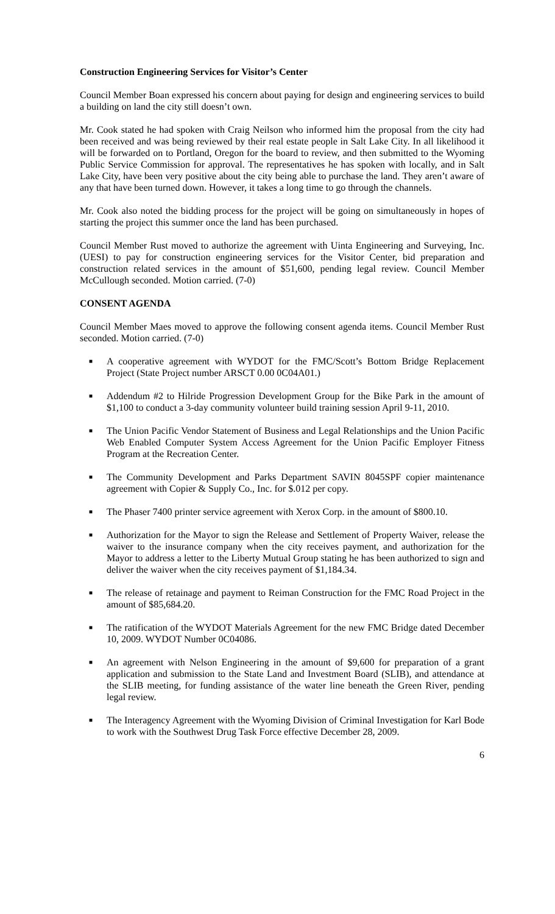Construction Engineering Services for Visitor’s Center
Council Member Boan expressed his concern about paying for design and engineering services to build a building on land the city still doesn’t own.
Mr. Cook stated he had spoken with Craig Neilson who informed him the proposal from the city had been received and was being reviewed by their real estate people in Salt Lake City. In all likelihood it will be forwarded on to Portland, Oregon for the board to review, and then submitted to the Wyoming Public Service Commission for approval. The representatives he has spoken with locally, and in Salt Lake City, have been very positive about the city being able to purchase the land. They aren’t aware of any that have been turned down. However, it takes a long time to go through the channels.
Mr. Cook also noted the bidding process for the project will be going on simultaneously in hopes of starting the project this summer once the land has been purchased.
Council Member Rust moved to authorize the agreement with Uinta Engineering and Surveying, Inc. (UESI) to pay for construction engineering services for the Visitor Center, bid preparation and construction related services in the amount of $51,600, pending legal review. Council Member McCullough seconded. Motion carried. (7-0)
CONSENT AGENDA
Council Member Maes moved to approve the following consent agenda items. Council Member Rust seconded. Motion carried. (7-0)
■ A cooperative agreement with WYDOT for the FMC/Scott’s Bottom Bridge Replacement Project (State Project number ARSCT 0.00 0C04A01.)
■ Addendum #2 to Hilride Progression Development Group for the Bike Park in the amount of $1,100 to conduct a 3-day community volunteer build training session April 9-11, 2010.
■ The Union Pacific Vendor Statement of Business and Legal Relationships and the Union Pacific Web Enabled Computer System Access Agreement for the Union Pacific Employer Fitness Program at the Recreation Center.
■ The Community Development and Parks Department SAVIN 8045SPF copier maintenance agreement with Copier & Supply Co., Inc. for $.012 per copy.
■ The Phaser 7400 printer service agreement with Xerox Corp. in the amount of $800.10.
■ Authorization for the Mayor to sign the Release and Settlement of Property Waiver, release the waiver to the insurance company when the city receives payment, and authorization for the Mayor to address a letter to the Liberty Mutual Group stating he has been authorized to sign and deliver the waiver when the city receives payment of $1,184.34.
■ The release of retainage and payment to Reiman Construction for the FMC Road Project in the amount of $85,684.20.
■ The ratification of the WYDOT Materials Agreement for the new FMC Bridge dated December 10, 2009. WYDOT Number 0C04086.
■ An agreement with Nelson Engineering in the amount of $9,600 for preparation of a grant application and submission to the State Land and Investment Board (SLIB), and attendance at the SLIB meeting, for funding assistance of the water line beneath the Green River, pending legal review.
■ The Interagency Agreement with the Wyoming Division of Criminal Investigation for Karl Bode to work with the Southwest Drug Task Force effective December 28, 2009.
6